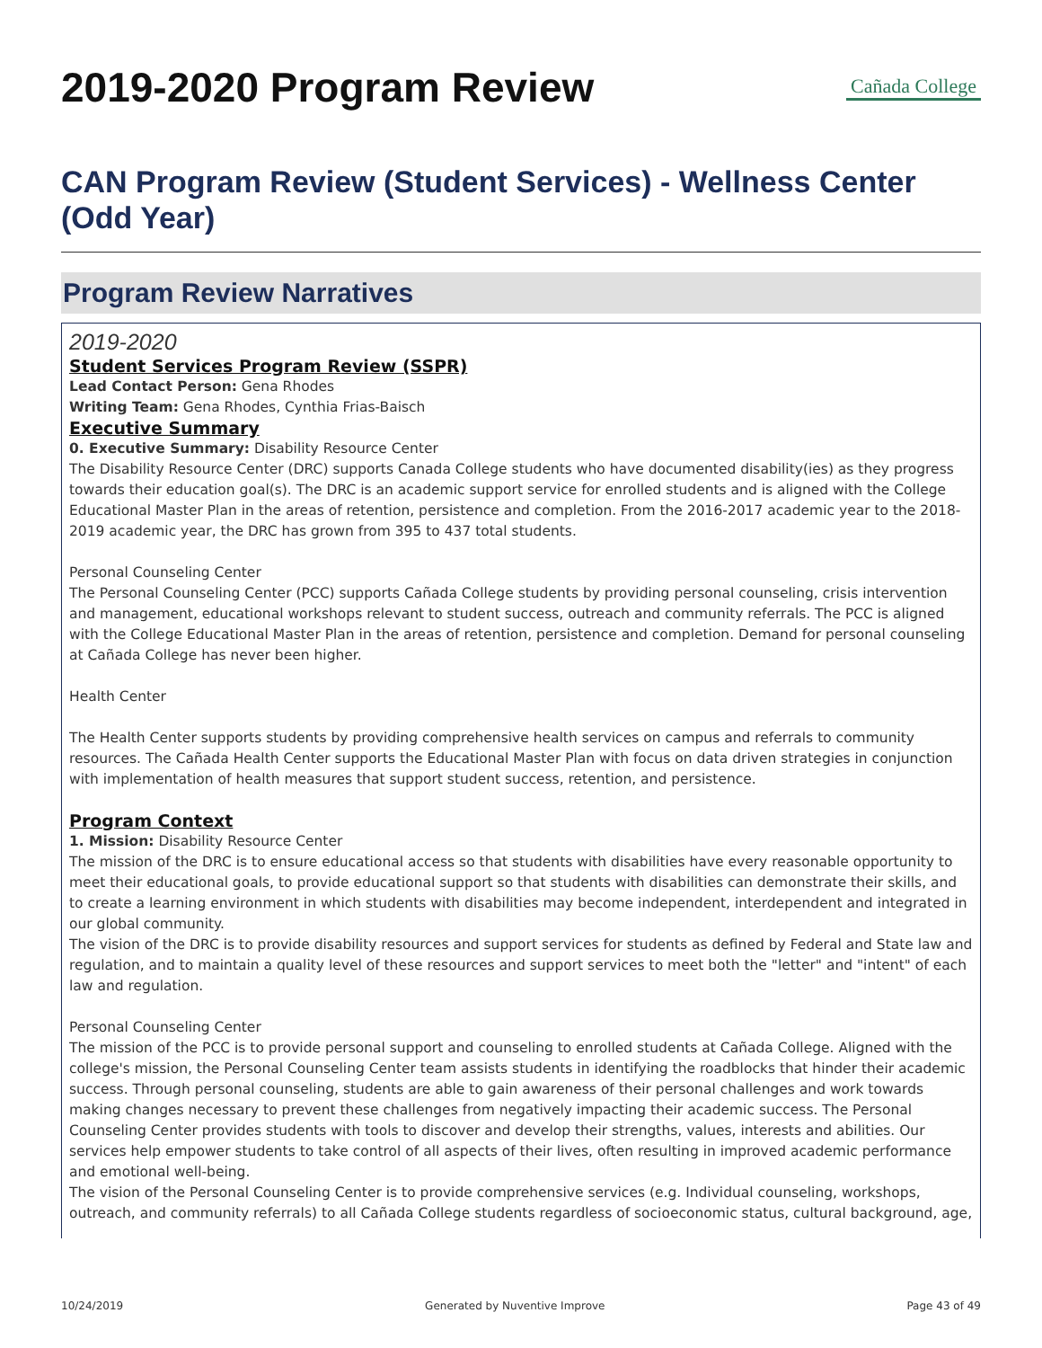2019-2020 Program Review
Cañada College
CAN Program Review (Student Services) - Wellness Center (Odd Year)
Program Review Narratives
2019-2020
Student Services Program Review (SSPR)
Lead Contact Person: Gena Rhodes
Writing Team: Gena Rhodes, Cynthia Frias-Baisch
Executive Summary
0. Executive Summary: Disability Resource Center
The Disability Resource Center (DRC) supports Canada College students who have documented disability(ies) as they progress towards their education goal(s). The DRC is an academic support service for enrolled students and is aligned with the College Educational Master Plan in the areas of retention, persistence and completion. From the 2016-2017 academic year to the 2018-2019 academic year, the DRC has grown from 395 to 437 total students.
Personal Counseling Center
The Personal Counseling Center (PCC) supports Cañada College students by providing personal counseling, crisis intervention and management, educational workshops relevant to student success, outreach and community referrals. The PCC is aligned with the College Educational Master Plan in the areas of retention, persistence and completion. Demand for personal counseling at Cañada College has never been higher.
Health Center
The Health Center supports students by providing comprehensive health services on campus and referrals to community resources. The Cañada Health Center supports the Educational Master Plan with focus on data driven strategies in conjunction with implementation of health measures that support student success, retention, and persistence.
Program Context
1. Mission: Disability Resource Center
The mission of the DRC is to ensure educational access so that students with disabilities have every reasonable opportunity to meet their educational goals, to provide educational support so that students with disabilities can demonstrate their skills, and to create a learning environment in which students with disabilities may become independent, interdependent and integrated in our global community.
The vision of the DRC is to provide disability resources and support services for students as defined by Federal and State law and regulation, and to maintain a quality level of these resources and support services to meet both the "letter" and "intent" of each law and regulation.
Personal Counseling Center
The mission of the PCC is to provide personal support and counseling to enrolled students at Cañada College. Aligned with the college's mission, the Personal Counseling Center team assists students in identifying the roadblocks that hinder their academic success. Through personal counseling, students are able to gain awareness of their personal challenges and work towards making changes necessary to prevent these challenges from negatively impacting their academic success. The Personal Counseling Center provides students with tools to discover and develop their strengths, values, interests and abilities. Our services help empower students to take control of all aspects of their lives, often resulting in improved academic performance and emotional well-being.
The vision of the Personal Counseling Center is to provide comprehensive services (e.g. Individual counseling, workshops, outreach, and community referrals) to all Cañada College students regardless of socioeconomic status, cultural background, age,
10/24/2019 Generated by Nuventive Improve Page 43 of 49